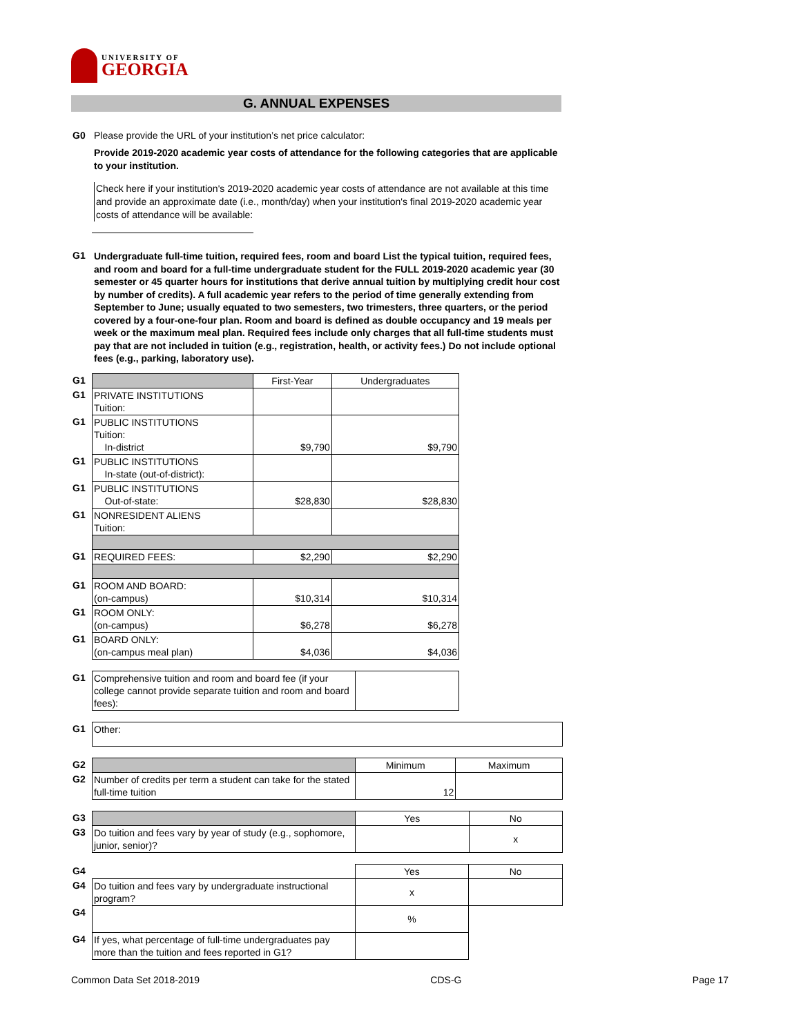UNIVERSITY OF
GEORGIA
G. ANNUAL EXPENSES
G0 Please provide the URL of your institution’s net price calculator:
Provide 2019-2020 academic year costs of attendance for the following categories that are applicable to your institution.
Check here if your institution's 2019-2020 academic year costs of attendance are not available at this time and provide an approximate date (i.e., month/day) when your institution's final 2019-2020 academic year costs of attendance will be available:
G1 Undergraduate full-time tuition, required fees, room and board List the typical tuition, required fees, and room and board for a full-time undergraduate student for the FULL 2019-2020 academic year (30 semester or 45 quarter hours for institutions that derive annual tuition by multiplying credit hour cost by number of credits). A full academic year refers to the period of time generally extending from September to June; usually equated to two semesters, two trimesters, three quarters, or the period covered by a four-one-four plan. Room and board is defined as double occupancy and 19 meals per week or the maximum meal plan. Required fees include only charges that all full-time students must pay that are not included in tuition (e.g., registration, health, or activity fees.) Do not include optional fees (e.g., parking, laboratory use).
| G1 | | First-Year | Undergraduates |
| G1 | PRIVATE INSTITUTIONS Tuition: | | |
| G1 | PUBLIC INSTITUTIONS Tuition: In-district | $9,790 | $9,790 |
| G1 | PUBLIC INSTITUTIONS In-state (out-of-district): | | |
| G1 | PUBLIC INSTITUTIONS Out-of-state: | $28,830 | $28,830 |
| G1 | NONRESIDENT ALIENS Tuition: | | |
| G1 | REQUIRED FEES: | $2,290 | $2,290 |
| G1 | ROOM AND BOARD: (on-campus) | $10,314 | $10,314 |
| G1 | ROOM ONLY: (on-campus) | $6,278 | $6,278 |
| G1 | BOARD ONLY: (on-campus meal plan) | $4,036 | $4,036 |
| G1 | Comprehensive tuition and room and board fee (if your college cannot provide separate tuition and room and board fees): | |
| G1 | Other: |
| G2 | | Minimum | Maximum |
| G2 | Number of credits per term a student can take for the stated full-time tuition | 12 | |
| G3 | | Yes | No |
| G3 | Do tuition and fees vary by year of study (e.g., sophomore, junior, senior)? | | x |
| G4 | | Yes | No |
| G4 | Do tuition and fees vary by undergraduate instructional program? | x | |
| G4 | | % | |
| G4 | If yes, what percentage of full-time undergraduates pay more than the tuition and fees reported in G1? | | |
Common Data Set 2018-2019 CDS-G Page 17